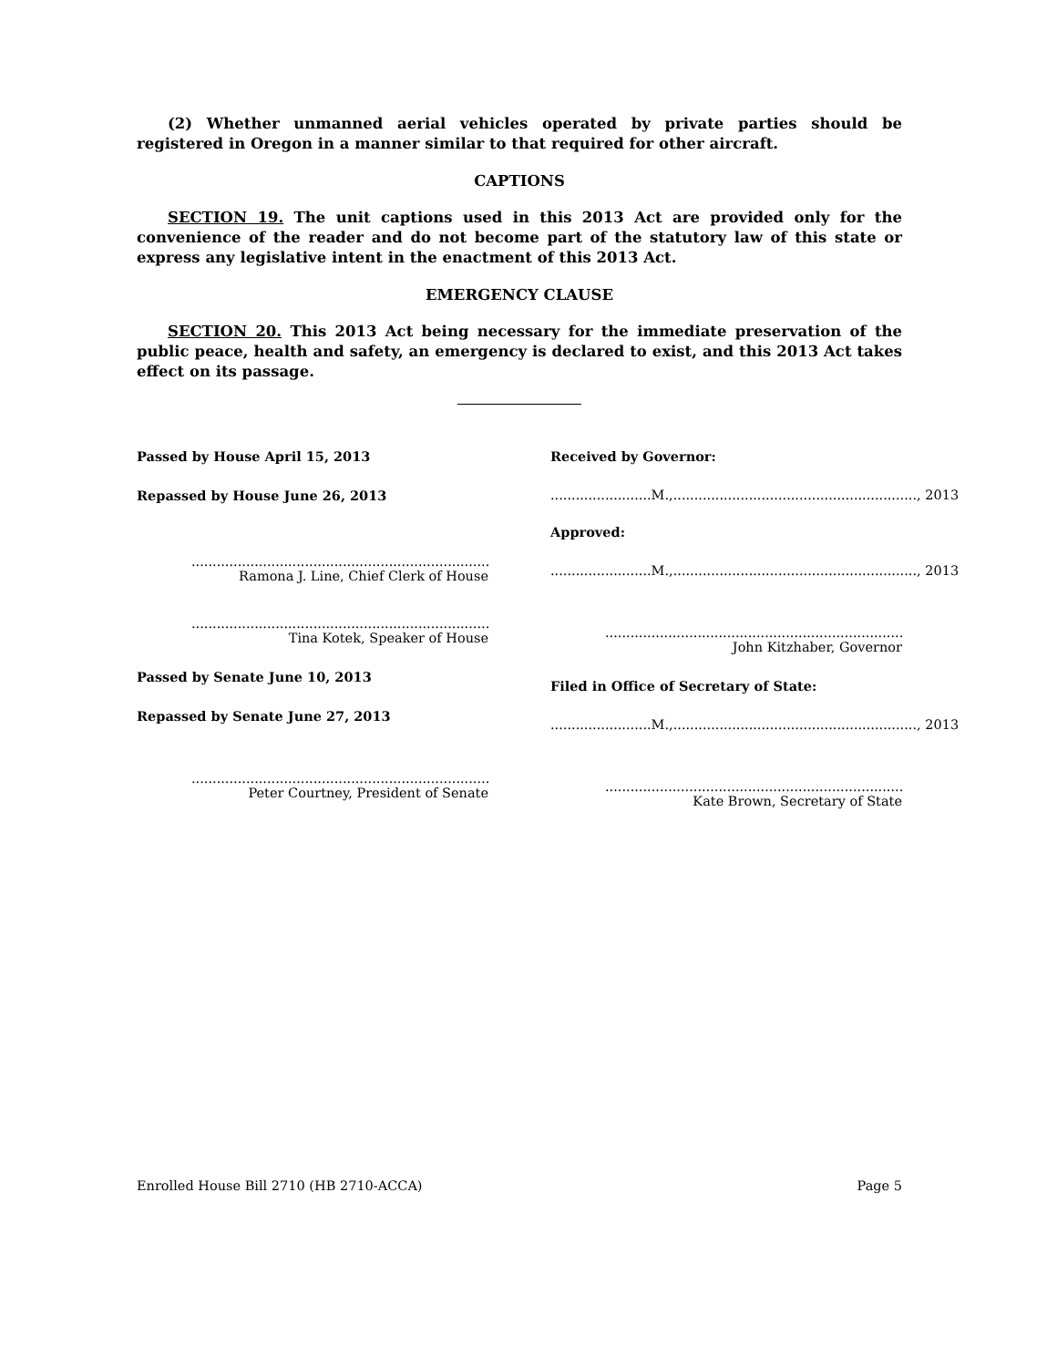(2) Whether unmanned aerial vehicles operated by private parties should be registered in Oregon in a manner similar to that required for other aircraft.
CAPTIONS
SECTION 19. The unit captions used in this 2013 Act are provided only for the convenience of the reader and do not become part of the statutory law of this state or express any legislative intent in the enactment of this 2013 Act.
EMERGENCY CLAUSE
SECTION 20. This 2013 Act being necessary for the immediate preservation of the public peace, health and safety, an emergency is declared to exist, and this 2013 Act takes effect on its passage.
Passed by House April 15, 2013
Repassed by House June 26, 2013
..................................................................................
Ramona J. Line, Chief Clerk of House
..................................................................................
Tina Kotek, Speaker of House
Passed by Senate June 10, 2013
Repassed by Senate June 27, 2013
..................................................................................
Peter Courtney, President of Senate
Received by Governor:
........................M.,.........................................................., 2013
Approved:
........................M.,.........................................................., 2013
..................................................................................
John Kitzhaber, Governor
Filed in Office of Secretary of State:
........................M.,.........................................................., 2013
..................................................................................
Kate Brown, Secretary of State
Enrolled House Bill 2710 (HB 2710-ACCA) Page 5